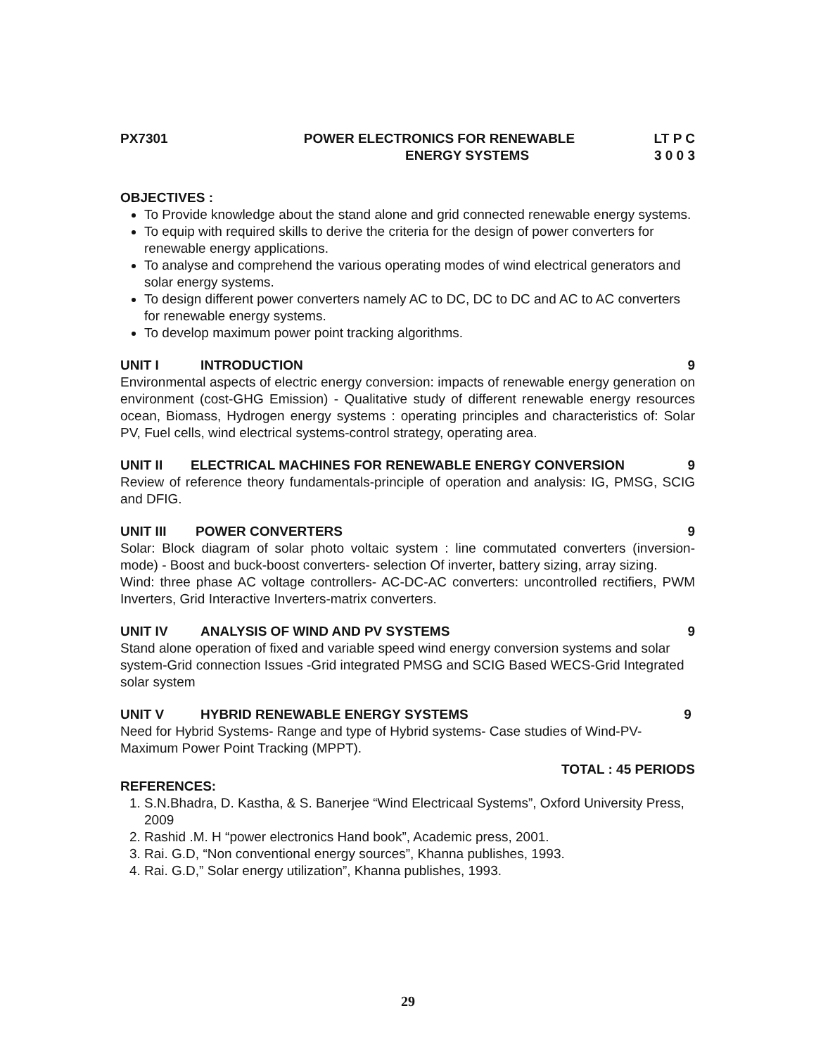PX7301 POWER ELECTRONICS FOR RENEWABLE
ENERGY SYSTEMS
LT P C
3 0 0 3
OBJECTIVES :
To Provide knowledge about the stand alone and grid connected renewable energy systems.
To equip with required skills to derive the criteria for the design of power converters for renewable energy applications.
To analyse and comprehend the various operating modes of wind electrical generators and solar energy systems.
To design different power converters namely AC to DC, DC to DC and AC to AC converters for renewable energy systems.
To develop maximum power point tracking algorithms.
UNIT I INTRODUCTION 9
Environmental aspects of electric energy conversion: impacts of renewable energy generation on environment (cost-GHG Emission) - Qualitative study of different renewable energy resources ocean, Biomass, Hydrogen energy systems : operating principles and characteristics of: Solar PV, Fuel cells, wind electrical systems-control strategy, operating area.
UNIT II ELECTRICAL MACHINES FOR RENEWABLE ENERGY CONVERSION 9
Review of reference theory fundamentals-principle of operation and analysis: IG, PMSG, SCIG and DFIG.
UNIT III POWER CONVERTERS 9
Solar: Block diagram of solar photo voltaic system : line commutated converters (inversion-mode) - Boost and buck-boost converters- selection Of inverter, battery sizing, array sizing.
Wind: three phase AC voltage controllers- AC-DC-AC converters: uncontrolled rectifiers, PWM Inverters, Grid Interactive Inverters-matrix converters.
UNIT IV ANALYSIS OF WIND AND PV SYSTEMS 9
Stand alone operation of fixed and variable speed wind energy conversion systems and solar system-Grid connection Issues -Grid integrated PMSG and SCIG Based WECS-Grid Integrated solar system
UNIT V HYBRID RENEWABLE ENERGY SYSTEMS 9
Need for Hybrid Systems- Range and type of Hybrid systems- Case studies of Wind-PV-Maximum Power Point Tracking (MPPT).
TOTAL : 45 PERIODS
REFERENCES:
1. S.N.Bhadra, D. Kastha, & S. Banerjee “Wind Electricaal Systems”, Oxford University Press,
2009
2. Rashid .M. H “power electronics Hand book”, Academic press, 2001.
3. Rai. G.D, “Non conventional energy sources”, Khanna publishes, 1993.
4. Rai. G.D,” Solar energy utilization”, Khanna publishes, 1993.
29